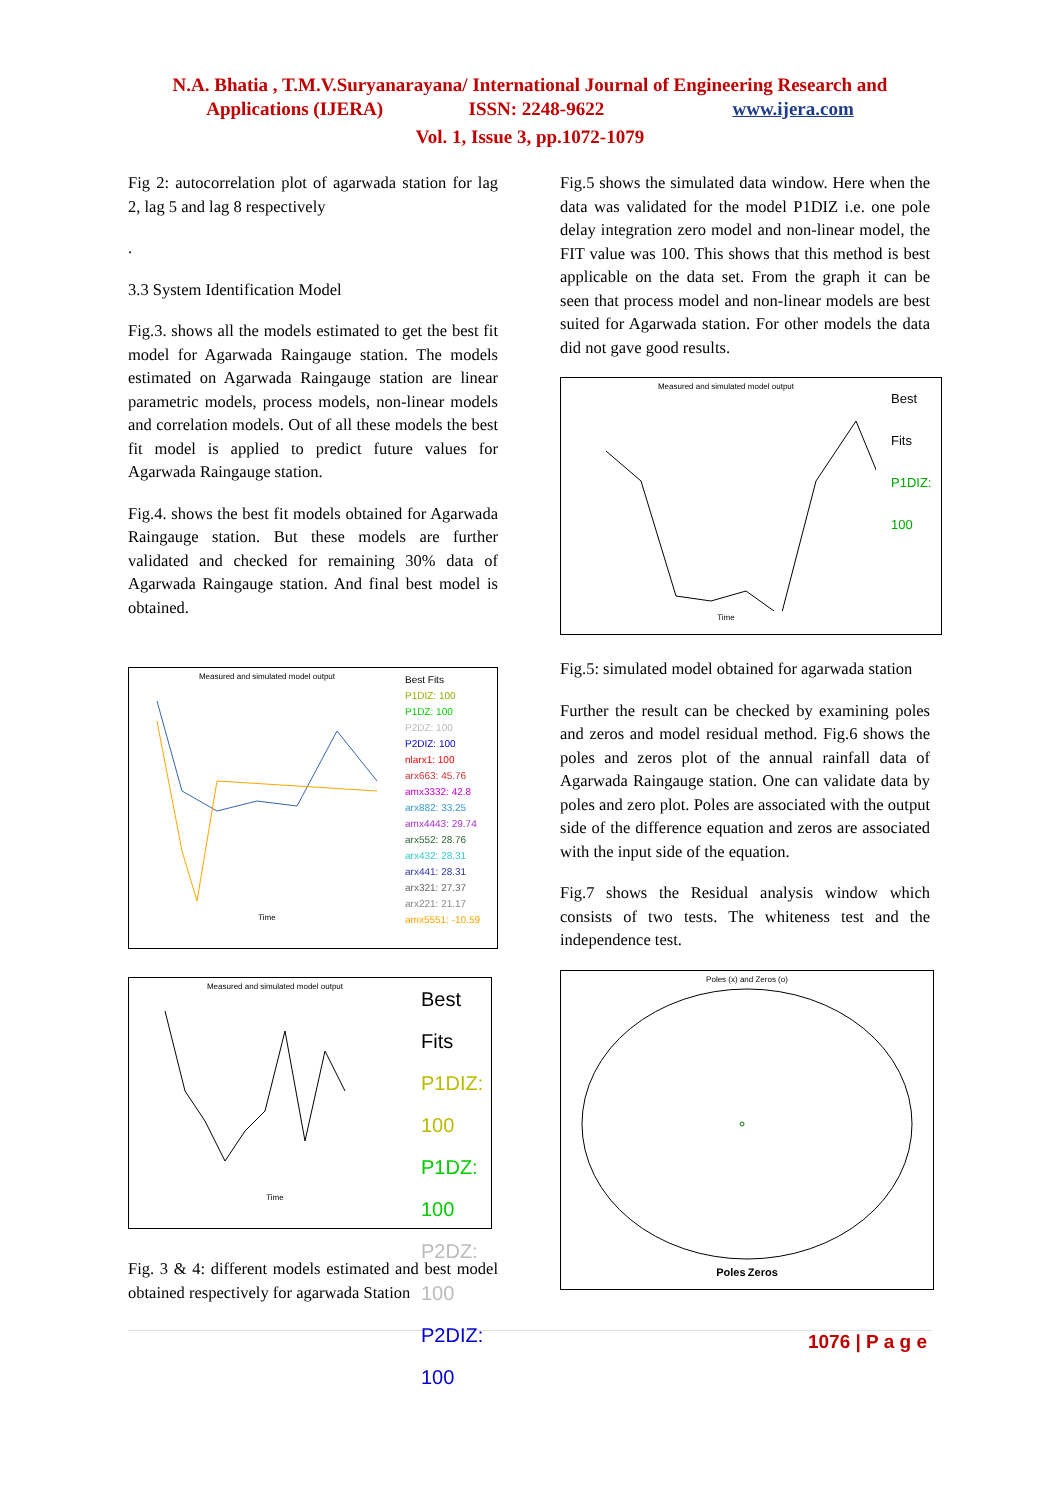N.A. Bhatia , T.M.V.Suryanarayana/ International Journal of Engineering Research and
Applications (IJERA) ISSN: 2248-9622 www.ijera.com
Vol. 1, Issue 3, pp.1072-1079
Fig 2: autocorrelation plot of agarwada station for lag 2, lag 5 and lag 8 respectively
.
3.3 System Identification Model
Fig.3. shows all the models estimated to get the best fit model for Agarwada Raingauge station. The models estimated on Agarwada Raingauge station are linear parametric models, process models, non-linear models and correlation models. Out of all these models the best fit model is applied to predict future values for Agarwada Raingauge station.
Fig.4. shows the best fit models obtained for Agarwada Raingauge station. But these models are further validated and checked for remaining 30% data of Agarwada Raingauge station. And final best model is obtained.
Measured and simulated model output
Time
Best Fits
P1DIZ: 100
P1DZ: 100
P2DZ: 100
P2DIZ: 100
nlarx1: 100
arx663: 45.76
amx3332: 42.8
arx882: 33.25
amx4443: 29.74
arx552: 28.76
arx432: 28.31
arx441: 28.31
arx321: 27.37
arx221: 21.17
amx5551: -10.59
Measured and simulated model output
Time
Best Fits
P1DIZ: 100
P1DZ: 100
P2DZ: 100
P2DIZ: 100
Fig. 3 & 4: different models estimated and best model obtained respectively for agarwada Station
Fig.5 shows the simulated data window. Here when the data was validated for the model P1DIZ i.e. one pole delay integration zero model and non-linear model, the FIT value was 100. This shows that this method is best applicable on the data set. From the graph it can be seen that process model and non-linear models are best suited for Agarwada station. For other models the data did not gave good results.
Measured and simulated model output
Time
Best Fits
P1DIZ: 100
Fig.5: simulated model obtained for agarwada station
Further the result can be checked by examining poles and zeros and model residual method. Fig.6 shows the poles and zeros plot of the annual rainfall data of Agarwada Raingauge station. One can validate data by poles and zero plot. Poles are associated with the output side of the difference equation and zeros are associated with the input side of the equation.
Fig.7 shows the Residual analysis window which consists of two tests. The whiteness test and the independence test.
Poles (x) and Zeros (o)
Poles Zeros
1076 | P a g e